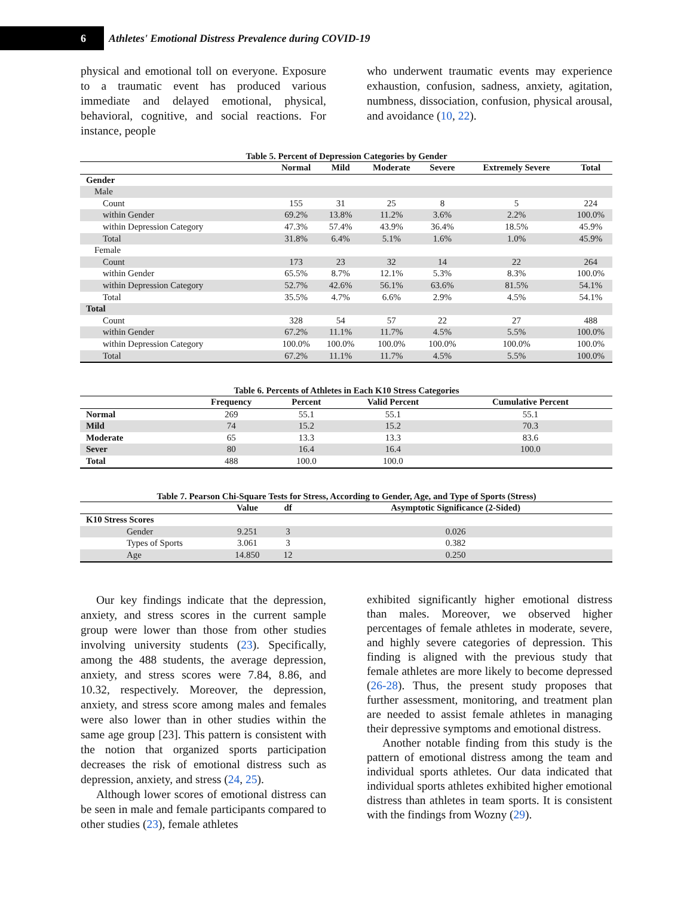6
Athletes' Emotional Distress Prevalence during COVID-19
physical and emotional toll on everyone. Exposure to a traumatic event has produced various immediate and delayed emotional, physical, behavioral, cognitive, and social reactions. For instance, people
who underwent traumatic events may experience exhaustion, confusion, sadness, anxiety, agitation, numbness, dissociation, confusion, physical arousal, and avoidance (10, 22).
Table 5. Percent of Depression Categories by Gender
| | Normal | Mild | Moderate | Severe | Extremely Severe | Total |
| --- | --- | --- | --- | --- | --- | --- |
| Gender | | | | | | |
| Male | | | | | | |
| Count | 155 | 31 | 25 | 8 | 5 | 224 |
| within Gender | 69.2% | 13.8% | 11.2% | 3.6% | 2.2% | 100.0% |
| within Depression Category | 47.3% | 57.4% | 43.9% | 36.4% | 18.5% | 45.9% |
| Total | 31.8% | 6.4% | 5.1% | 1.6% | 1.0% | 45.9% |
| Female | | | | | | |
| Count | 173 | 23 | 32 | 14 | 22 | 264 |
| within Gender | 65.5% | 8.7% | 12.1% | 5.3% | 8.3% | 100.0% |
| within Depression Category | 52.7% | 42.6% | 56.1% | 63.6% | 81.5% | 54.1% |
| Total | 35.5% | 4.7% | 6.6% | 2.9% | 4.5% | 54.1% |
| Total | | | | | | |
| Count | 328 | 54 | 57 | 22 | 27 | 488 |
| within Gender | 67.2% | 11.1% | 11.7% | 4.5% | 5.5% | 100.0% |
| within Depression Category | 100.0% | 100.0% | 100.0% | 100.0% | 100.0% | 100.0% |
| Total | 67.2% | 11.1% | 11.7% | 4.5% | 5.5% | 100.0% |
Table 6. Percents of Athletes in Each K10 Stress Categories
| | Frequency | Percent | Valid Percent | Cumulative Percent |
| --- | --- | --- | --- | --- |
| Normal | 269 | 55.1 | 55.1 | 55.1 |
| Mild | 74 | 15.2 | 15.2 | 70.3 |
| Moderate | 65 | 13.3 | 13.3 | 83.6 |
| Sever | 80 | 16.4 | 16.4 | 100.0 |
| Total | 488 | 100.0 | 100.0 | |
Table 7. Pearson Chi-Square Tests for Stress, According to Gender, Age, and Type of Sports (Stress)
| | Value | df | Asymptotic Significance (2-Sided) |
| --- | --- | --- | --- |
| K10 Stress Scores | | | |
| Gender | 9.251 | 3 | 0.026 |
| Types of Sports | 3.061 | 3 | 0.382 |
| Age | 14.850 | 12 | 0.250 |
Our key findings indicate that the depression, anxiety, and stress scores in the current sample group were lower than those from other studies involving university students (23). Specifically, among the 488 students, the average depression, anxiety, and stress scores were 7.84, 8.86, and 10.32, respectively. Moreover, the depression, anxiety, and stress score among males and females were also lower than in other studies within the same age group [23]. This pattern is consistent with the notion that organized sports participation decreases the risk of emotional distress such as depression, anxiety, and stress (24, 25).
Although lower scores of emotional distress can be seen in male and female participants compared to other studies (23), female athletes
exhibited significantly higher emotional distress than males. Moreover, we observed higher percentages of female athletes in moderate, severe, and highly severe categories of depression. This finding is aligned with the previous study that female athletes are more likely to become depressed (26-28). Thus, the present study proposes that further assessment, monitoring, and treatment plan are needed to assist female athletes in managing their depressive symptoms and emotional distress.
Another notable finding from this study is the pattern of emotional distress among the team and individual sports athletes. Our data indicated that individual sports athletes exhibited higher emotional distress than athletes in team sports. It is consistent with the findings from Wozny (29).